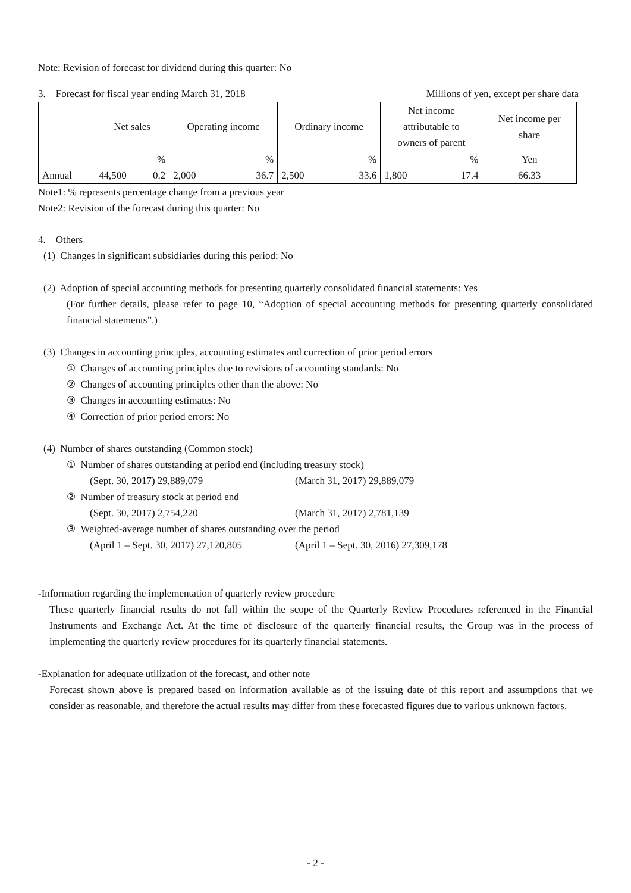Note: Revision of forecast for dividend during this quarter: No
3. Forecast for fiscal year ending March 31, 2018 Millions of yen, except per share data
| | Net sales | | Operating income | | Ordinary income | | Net income attributable to owners of parent | | Net income per share |
| | | % | | % | | % | | % | Yen |
| Annual | 44,500 | 0.2 | 2,000 | 36.7 | 2,500 | 33.6 | 1,800 | 17.4 | 66.33 |
Note1: % represents percentage change from a previous year
Note2: Revision of the forecast during this quarter: No
4. Others
(1) Changes in significant subsidiaries during this period: No
(2) Adoption of special accounting methods for presenting quarterly consolidated financial statements: Yes
(For further details, please refer to page 10, “Adoption of special accounting methods for presenting quarterly consolidated financial statements”.)
(3) Changes in accounting principles, accounting estimates and correction of prior period errors
① Changes of accounting principles due to revisions of accounting standards: No
② Changes of accounting principles other than the above: No
③ Changes in accounting estimates: No
④ Correction of prior period errors: No
(4) Number of shares outstanding (Common stock)
① Number of shares outstanding at period end (including treasury stock)
(Sept. 30, 2017) 29,889,079 (March 31, 2017) 29,889,079
② Number of treasury stock at period end
(Sept. 30, 2017) 2,754,220 (March 31, 2017) 2,781,139
③ Weighted-average number of shares outstanding over the period
(April 1 – Sept. 30, 2017) 27,120,805 (April 1 – Sept. 30, 2016) 27,309,178
-Information regarding the implementation of quarterly review procedure
These quarterly financial results do not fall within the scope of the Quarterly Review Procedures referenced in the Financial Instruments and Exchange Act. At the time of disclosure of the quarterly financial results, the Group was in the process of implementing the quarterly review procedures for its quarterly financial statements.
-Explanation for adequate utilization of the forecast, and other note
Forecast shown above is prepared based on information available as of the issuing date of this report and assumptions that we consider as reasonable, and therefore the actual results may differ from these forecasted figures due to various unknown factors.
- 2 -